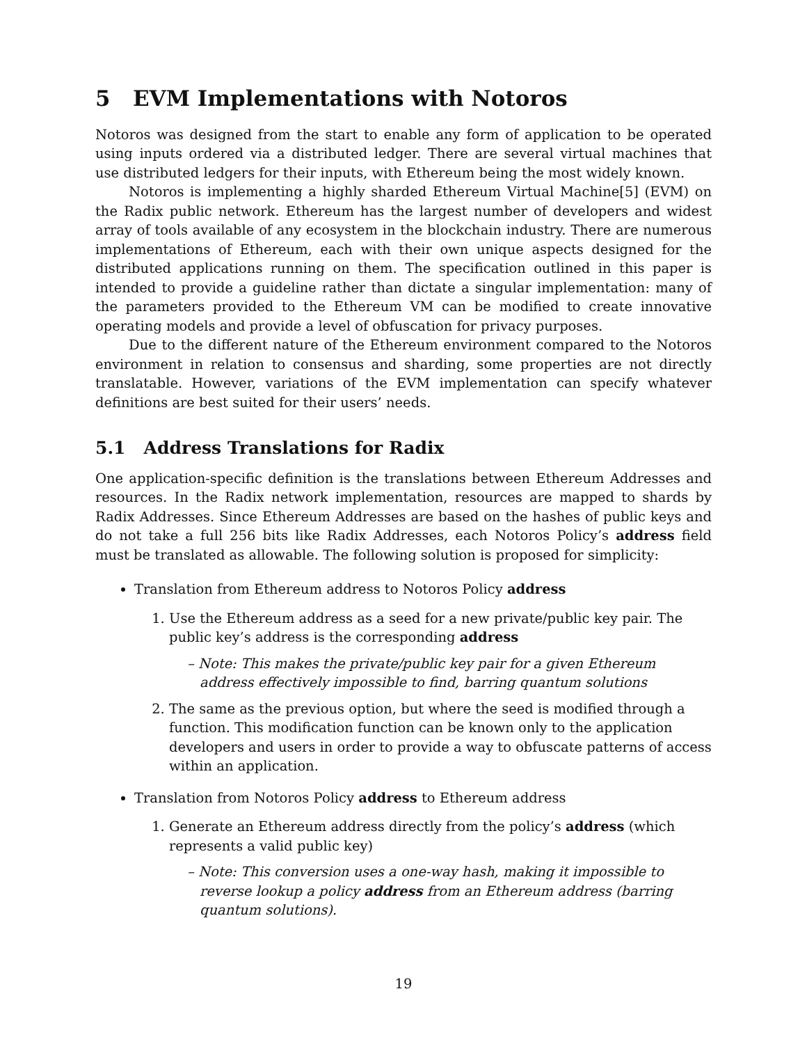5 EVM Implementations with Notoros
Notoros was designed from the start to enable any form of application to be operated using inputs ordered via a distributed ledger. There are several virtual machines that use distributed ledgers for their inputs, with Ethereum being the most widely known.
Notoros is implementing a highly sharded Ethereum Virtual Machine[5] (EVM) on the Radix public network. Ethereum has the largest number of developers and widest array of tools available of any ecosystem in the blockchain industry. There are numerous implementations of Ethereum, each with their own unique aspects designed for the distributed applications running on them. The specification outlined in this paper is intended to provide a guideline rather than dictate a singular implementation: many of the parameters provided to the Ethereum VM can be modified to create innovative operating models and provide a level of obfuscation for privacy purposes.
Due to the different nature of the Ethereum environment compared to the Notoros environment in relation to consensus and sharding, some properties are not directly translatable. However, variations of the EVM implementation can specify whatever definitions are best suited for their users’ needs.
5.1 Address Translations for Radix
One application-specific definition is the translations between Ethereum Addresses and resources. In the Radix network implementation, resources are mapped to shards by Radix Addresses. Since Ethereum Addresses are based on the hashes of public keys and do not take a full 256 bits like Radix Addresses, each Notoros Policy’s address field must be translated as allowable. The following solution is proposed for simplicity:
Translation from Ethereum address to Notoros Policy address
1. Use the Ethereum address as a seed for a new private/public key pair. The public key’s address is the corresponding address
– Note: This makes the private/public key pair for a given Ethereum address effectively impossible to find, barring quantum solutions
2. The same as the previous option, but where the seed is modified through a function. This modification function can be known only to the application developers and users in order to provide a way to obfuscate patterns of access within an application.
Translation from Notoros Policy address to Ethereum address
1. Generate an Ethereum address directly from the policy’s address (which represents a valid public key)
– Note: This conversion uses a one-way hash, making it impossible to reverse lookup a policy address from an Ethereum address (barring quantum solutions).
19